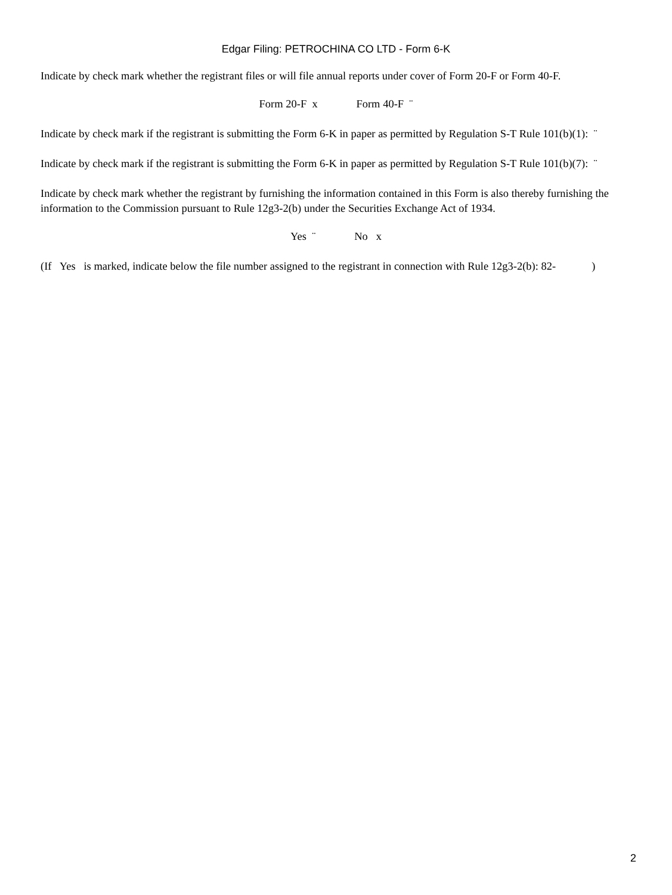Edgar Filing: PETROCHINA CO LTD - Form 6-K
Indicate by check mark whether the registrant files or will file annual reports under cover of Form 20-F or Form 40-F.
Form 20-F x Form 40-F ¨
Indicate by check mark if the registrant is submitting the Form 6-K in paper as permitted by Regulation S-T Rule 101(b)(1): ¨
Indicate by check mark if the registrant is submitting the Form 6-K in paper as permitted by Regulation S-T Rule 101(b)(7): ¨
Indicate by check mark whether the registrant by furnishing the information contained in this Form is also thereby furnishing the information to the Commission pursuant to Rule 12g3-2(b) under the Securities Exchange Act of 1934.
Yes ¨ No x
(If Yes is marked, indicate below the file number assigned to the registrant in connection with Rule 12g3-2(b): 82- )
2